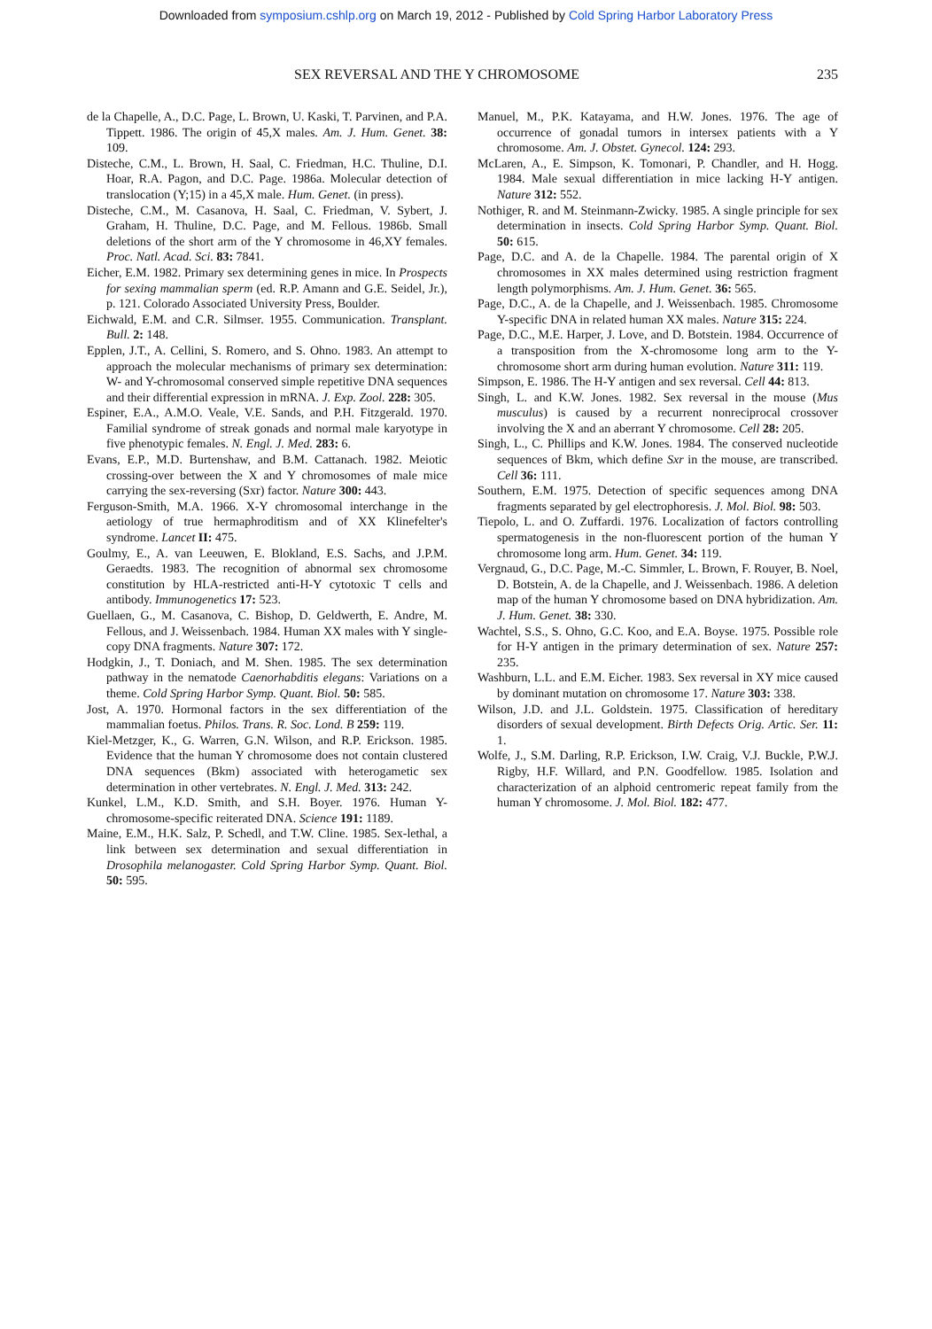Downloaded from symposium.cshlp.org on March 19, 2012 - Published by Cold Spring Harbor Laboratory Press
SEX REVERSAL AND THE Y CHROMOSOME 235
de la Chapelle, A., D.C. Page, L. Brown, U. Kaski, T. Parvinen, and P.A. Tippett. 1986. The origin of 45,X males. Am. J. Hum. Genet. 38: 109.
Disteche, C.M., L. Brown, H. Saal, C. Friedman, H.C. Thuline, D.I. Hoar, R.A. Pagon, and D.C. Page. 1986a. Molecular detection of translocation (Y;15) in a 45,X male. Hum. Genet. (in press).
Disteche, C.M., M. Casanova, H. Saal, C. Friedman, V. Sybert, J. Graham, H. Thuline, D.C. Page, and M. Fellous. 1986b. Small deletions of the short arm of the Y chromosome in 46,XY females. Proc. Natl. Acad. Sci. 83: 7841.
Eicher, E.M. 1982. Primary sex determining genes in mice. In Prospects for sexing mammalian sperm (ed. R.P. Amann and G.E. Seidel, Jr.), p. 121. Colorado Associated University Press, Boulder.
Eichwald, E.M. and C.R. Silmser. 1955. Communication. Transplant. Bull. 2: 148.
Epplen, J.T., A. Cellini, S. Romero, and S. Ohno. 1983. An attempt to approach the molecular mechanisms of primary sex determination: W- and Y-chromosomal conserved simple repetitive DNA sequences and their differential expression in mRNA. J. Exp. Zool. 228: 305.
Espiner, E.A., A.M.O. Veale, V.E. Sands, and P.H. Fitzgerald. 1970. Familial syndrome of streak gonads and normal male karyotype in five phenotypic females. N. Engl. J. Med. 283: 6.
Evans, E.P., M.D. Burtenshaw, and B.M. Cattanach. 1982. Meiotic crossing-over between the X and Y chromosomes of male mice carrying the sex-reversing (Sxr) factor. Nature 300: 443.
Ferguson-Smith, M.A. 1966. X-Y chromosomal interchange in the aetiology of true hermaphroditism and of XX Klinefelter's syndrome. Lancet II: 475.
Goulmy, E., A. van Leeuwen, E. Blokland, E.S. Sachs, and J.P.M. Geraedts. 1983. The recognition of abnormal sex chromosome constitution by HLA-restricted anti-H-Y cytotoxic T cells and antibody. Immunogenetics 17: 523.
Guellaen, G., M. Casanova, C. Bishop, D. Geldwerth, E. Andre, M. Fellous, and J. Weissenbach. 1984. Human XX males with Y single-copy DNA fragments. Nature 307: 172.
Hodgkin, J., T. Doniach, and M. Shen. 1985. The sex determination pathway in the nematode Caenorhabditis elegans: Variations on a theme. Cold Spring Harbor Symp. Quant. Biol. 50: 585.
Jost, A. 1970. Hormonal factors in the sex differentiation of the mammalian foetus. Philos. Trans. R. Soc. Lond. B 259: 119.
Kiel-Metzger, K., G. Warren, G.N. Wilson, and R.P. Erickson. 1985. Evidence that the human Y chromosome does not contain clustered DNA sequences (Bkm) associated with heterogametic sex determination in other vertebrates. N. Engl. J. Med. 313: 242.
Kunkel, L.M., K.D. Smith, and S.H. Boyer. 1976. Human Y-chromosome-specific reiterated DNA. Science 191: 1189.
Maine, E.M., H.K. Salz, P. Schedl, and T.W. Cline. 1985. Sex-lethal, a link between sex determination and sexual differentiation in Drosophila melanogaster. Cold Spring Harbor Symp. Quant. Biol. 50: 595.
Manuel, M., P.K. Katayama, and H.W. Jones. 1976. The age of occurrence of gonadal tumors in intersex patients with a Y chromosome. Am. J. Obstet. Gynecol. 124: 293.
McLaren, A., E. Simpson, K. Tomonari, P. Chandler, and H. Hogg. 1984. Male sexual differentiation in mice lacking H-Y antigen. Nature 312: 552.
Nothiger, R. and M. Steinmann-Zwicky. 1985. A single principle for sex determination in insects. Cold Spring Harbor Symp. Quant. Biol. 50: 615.
Page, D.C. and A. de la Chapelle. 1984. The parental origin of X chromosomes in XX males determined using restriction fragment length polymorphisms. Am. J. Hum. Genet. 36: 565.
Page, D.C., A. de la Chapelle, and J. Weissenbach. 1985. Chromosome Y-specific DNA in related human XX males. Nature 315: 224.
Page, D.C., M.E. Harper, J. Love, and D. Botstein. 1984. Occurrence of a transposition from the X-chromosome long arm to the Y-chromosome short arm during human evolution. Nature 311: 119.
Simpson, E. 1986. The H-Y antigen and sex reversal. Cell 44: 813.
Singh, L. and K.W. Jones. 1982. Sex reversal in the mouse (Mus musculus) is caused by a recurrent nonreciprocal crossover involving the X and an aberrant Y chromosome. Cell 28: 205.
Singh, L., C. Phillips and K.W. Jones. 1984. The conserved nucleotide sequences of Bkm, which define Sxr in the mouse, are transcribed. Cell 36: 111.
Southern, E.M. 1975. Detection of specific sequences among DNA fragments separated by gel electrophoresis. J. Mol. Biol. 98: 503.
Tiepolo, L. and O. Zuffardi. 1976. Localization of factors controlling spermatogenesis in the non-fluorescent portion of the human Y chromosome long arm. Hum. Genet. 34: 119.
Vergnaud, G., D.C. Page, M.-C. Simmler, L. Brown, F. Rouyer, B. Noel, D. Botstein, A. de la Chapelle, and J. Weissenbach. 1986. A deletion map of the human Y chromosome based on DNA hybridization. Am. J. Hum. Genet. 38: 330.
Wachtel, S.S., S. Ohno, G.C. Koo, and E.A. Boyse. 1975. Possible role for H-Y antigen in the primary determination of sex. Nature 257: 235.
Washburn, L.L. and E.M. Eicher. 1983. Sex reversal in XY mice caused by dominant mutation on chromosome 17. Nature 303: 338.
Wilson, J.D. and J.L. Goldstein. 1975. Classification of hereditary disorders of sexual development. Birth Defects Orig. Artic. Ser. 11: 1.
Wolfe, J., S.M. Darling, R.P. Erickson, I.W. Craig, V.J. Buckle, P.W.J. Rigby, H.F. Willard, and P.N. Goodfellow. 1985. Isolation and characterization of an alphoid centromeric repeat family from the human Y chromosome. J. Mol. Biol. 182: 477.